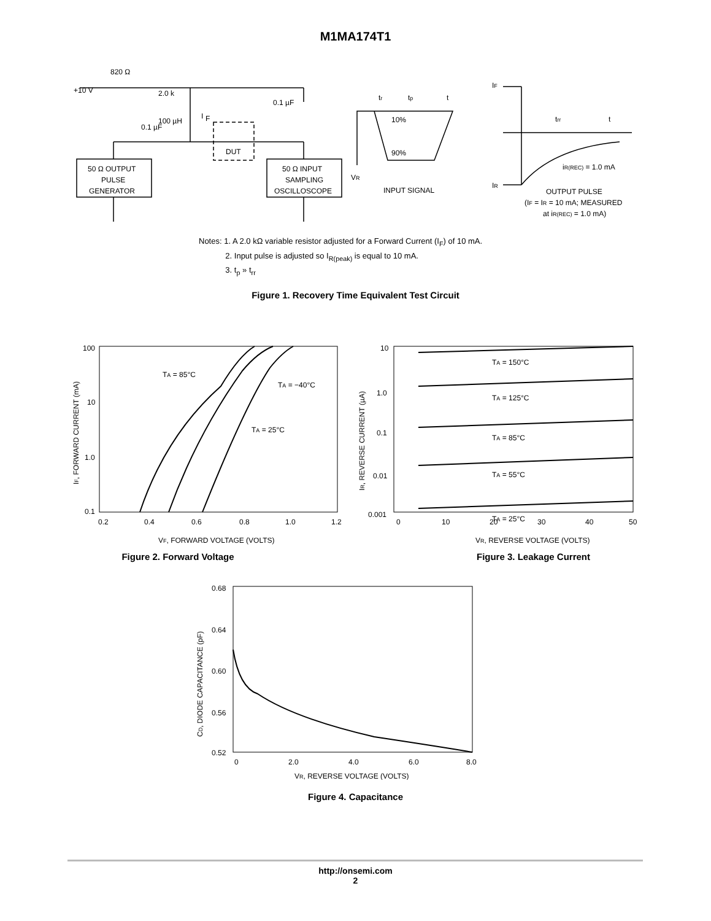M1MA174T1
820 Ω
+10 V
2.0 k
0.1 µF
100 µH
I
F
0.1 µF
DUT
50 Ω OUTPUT
PULSE
GENERATOR
50 Ω INPUT
SAMPLING
OSCILLOSCOPE
tr
tp
t
10%
90%
VR
INPUT SIGNAL
IF
trr
t
IR
iR(REC) = 1.0 mA
OUTPUT PULSE
(IF = IR = 10 mA; MEASURED
at iR(REC) = 1.0 mA)
Notes: 1. A 2.0 kΩ variable resistor adjusted for a Forward Current (I<sub>F</sub>) of 10 mA.
2. Input pulse is adjusted so I<sub>R(peak)</sub> is equal to 10 mA.
3. t<sub>p</sub> » t<sub>rr</sub>
Figure 1. Recovery Time Equivalent Test Circuit
100
10
1.0
0.1
0.2
0.4
0.6
0.8
1.0
1.2
TA = 85°C
TA = −40°C
TA = 25°C
VF, FORWARD VOLTAGE (VOLTS)
IF, FORWARD CURRENT (mA)
Figure 2. Forward Voltage
10
1.0
0.1
0.01
0.001
0
10
20
30
40
50
TA = 150°C
TA = 125°C
TA = 85°C
TA = 55°C
TA = 25°C
VR, REVERSE VOLTAGE (VOLTS)
IR, REVERSE CURRENT (µA)
Figure 3. Leakage Current
0.68
0.64
0.60
0.56
0.52
0
2.0
4.0
6.0
8.0
VR, REVERSE VOLTAGE (VOLTS)
CD, DIODE CAPACITANCE (pF)
Figure 4. Capacitance
http://onsemi.com
2